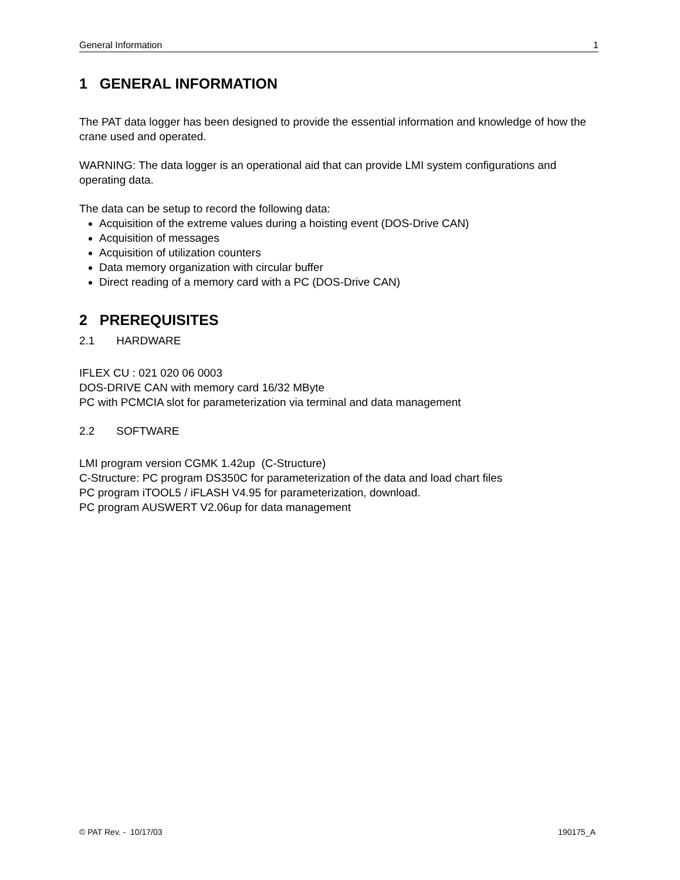General Information 1
1 GENERAL INFORMATION
The PAT data logger has been designed to provide the essential information and knowledge of how the crane used and operated.
WARNING: The data logger is an operational aid that can provide LMI system configurations and operating data.
The data can be setup to record the following data:
Acquisition of the extreme values during a hoisting event (DOS-Drive CAN)
Acquisition of messages
Acquisition of utilization counters
Data memory organization with circular buffer
Direct reading of a memory card with a PC (DOS-Drive CAN)
2 PREREQUISITES
2.1 HARDWARE
IFLEX CU : 021 020 06 0003
DOS-DRIVE CAN with memory card 16/32 MByte
PC with PCMCIA slot for parameterization via terminal and data management
2.2 SOFTWARE
LMI program version CGMK 1.42up (C-Structure)
C-Structure: PC program DS350C for parameterization of the data and load chart files
PC program iTOOL5 / iFLASH V4.95 for parameterization, download.
PC program AUSWERT V2.06up for data management
© PAT Rev. - 10/17/03 190175_A